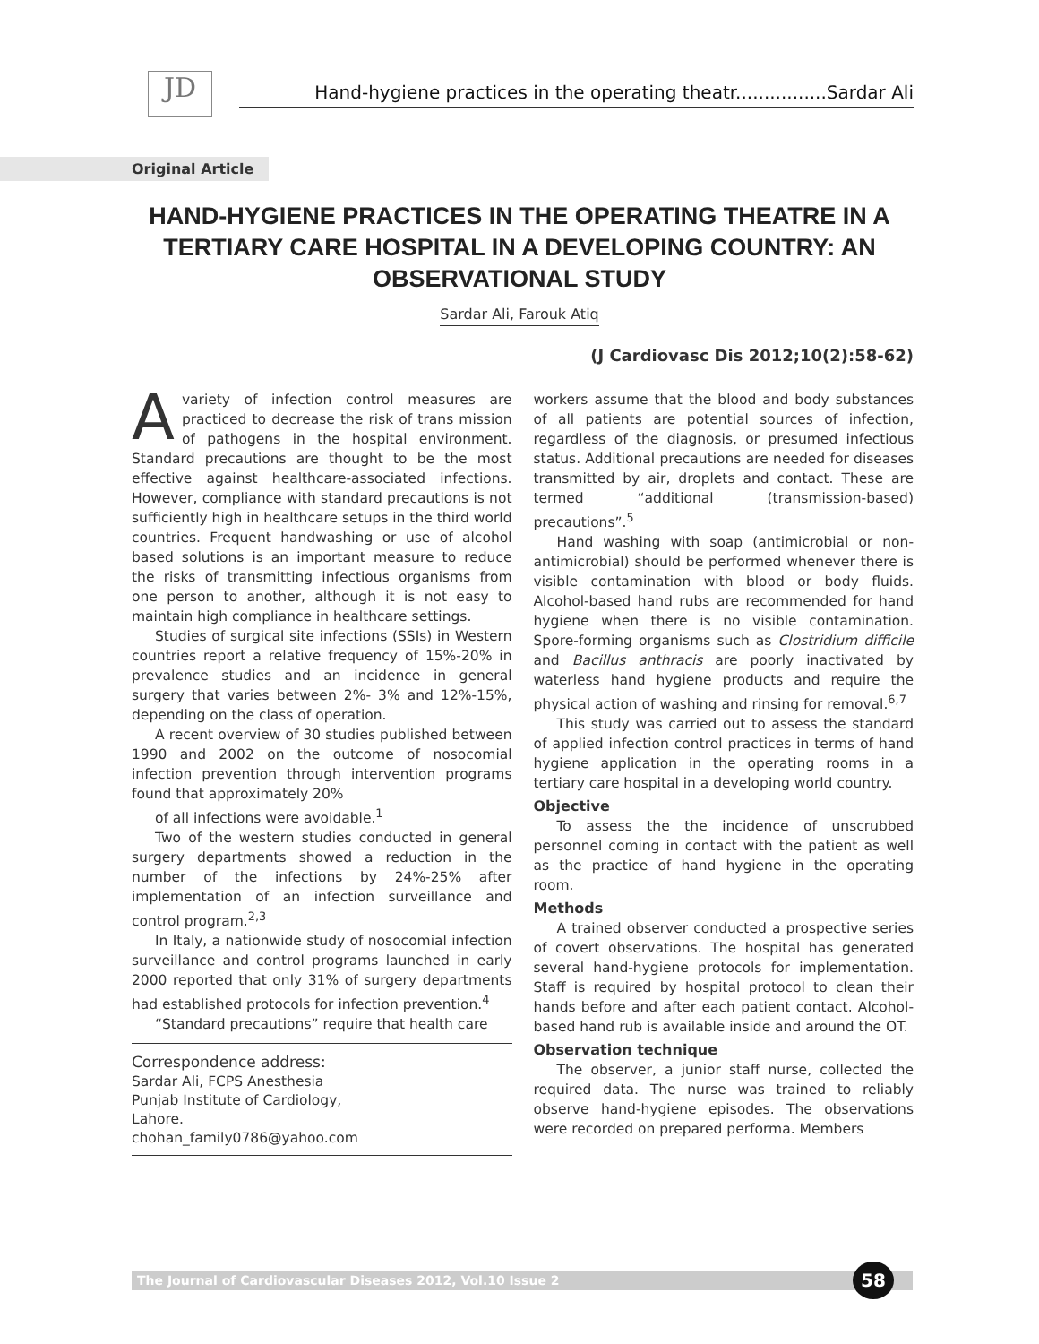JD
Hand-hygiene practices in the operating theatr................Sardar Ali
Original Article
HAND-HYGIENE PRACTICES IN THE OPERATING THEATRE IN A TERTIARY CARE HOSPITAL IN A DEVELOPING COUNTRY: AN OBSERVATIONAL STUDY
Sardar Ali, Farouk Atiq
(J Cardiovasc Dis 2012;10(2):58-62)
Avariety of infection control measures are practiced to decrease the risk of trans mission of pathogens in the hospital environment. Standard precautions are thought to be the most effective against healthcare-associated infections. However, compliance with standard precautions is not sufficiently high in healthcare setups in the third world countries. Frequent handwashing or use of alcohol based solutions is an important measure to reduce the risks of transmitting infectious organisms from one person to another, although it is not easy to maintain high compliance in healthcare settings.
Studies of surgical site infections (SSIs) in Western countries report a relative frequency of 15%-20% in prevalence studies and an incidence in general surgery that varies between 2%- 3% and 12%-15%, depending on the class of operation.
A recent overview of 30 studies published between 1990 and 2002 on the outcome of nosocomial infection prevention through intervention programs found that approximately 20%
of all infections were avoidable.<sup>1</sup>
Two of the western studies conducted in general surgery departments showed a reduction in the number of the infections by 24%-25% after implementation of an infection surveillance and control program.<sup>2,3</sup>
In Italy, a nationwide study of nosocomial infection surveillance and control programs launched in early 2000 reported that only 31% of surgery departments had established protocols for infection prevention.<sup>4</sup>
“Standard precautions” require that health care
Correspondence address:
Sardar Ali, FCPS Anesthesia
Punjab Institute of Cardiology,
Lahore.
chohan_family0786@yahoo.com
workers assume that the blood and body substances of all patients are potential sources of infection, regardless of the diagnosis, or presumed infectious status. Additional precautions are needed for diseases transmitted by air, droplets and contact. These are termed “additional (transmission-based) precautions”.<sup>5</sup>
Hand washing with soap (antimicrobial or non-antimicrobial) should be performed whenever there is visible contamination with blood or body fluids. Alcohol-based hand rubs are recommended for hand hygiene when there is no visible contamination. Spore-forming organisms such as Clostridium difficile and Bacillus anthracis are poorly inactivated by waterless hand hygiene products and require the physical action of washing and rinsing for removal.<sup>6,7</sup>
This study was carried out to assess the standard of applied infection control practices in terms of hand hygiene application in the operating rooms in a tertiary care hospital in a developing world country.
Objective
To assess the the incidence of unscrubbed personnel coming in contact with the patient as well as the practice of hand hygiene in the operating room.
Methods
A trained observer conducted a prospective series of covert observations. The hospital has generated several hand-hygiene protocols for implementation. Staff is required by hospital protocol to clean their hands before and after each patient contact. Alcohol-based hand rub is available inside and around the OT.
Observation technique
The observer, a junior staff nurse, collected the required data. The nurse was trained to reliably observe hand-hygiene episodes. The observations were recorded on prepared performa. Members
The Journal of Cardiovascular Diseases 2012, Vol.10 Issue 2 58